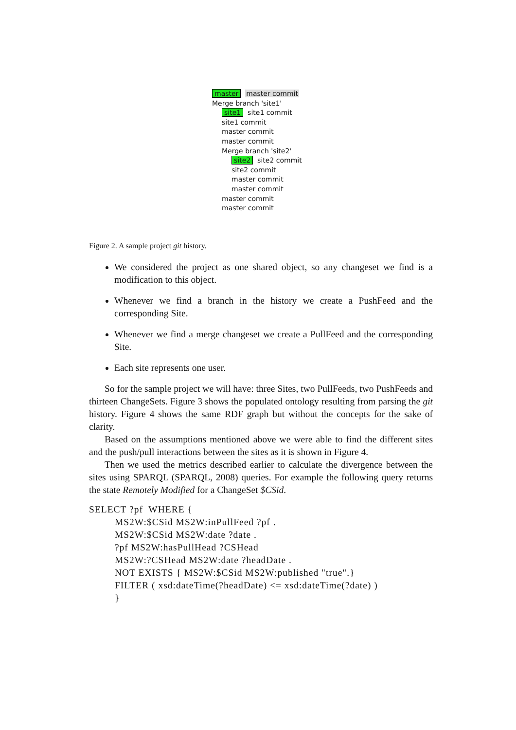master master commit
Merge branch 'site1'
site1 site1 commit
site1 commit
master commit
master commit
Merge branch 'site2'
site2 site2 commit
site2 commit
master commit
master commit
master commit
master commit
Figure 2. A sample project git history.
We considered the project as one shared object, so any changeset we find is a modification to this object.
Whenever we find a branch in the history we create a PushFeed and the corresponding Site.
Whenever we find a merge changeset we create a PullFeed and the corresponding Site.
Each site represents one user.
So for the sample project we will have: three Sites, two PullFeeds, two PushFeeds and thirteen ChangeSets. Figure 3 shows the populated ontology resulting from parsing the git history. Figure 4 shows the same RDF graph but without the concepts for the sake of clarity.
Based on the assumptions mentioned above we were able to find the different sites and the push/pull interactions between the sites as it is shown in Figure 4.
Then we used the metrics described earlier to calculate the divergence between the sites using SPARQL (SPARQL, 2008) queries. For example the following query returns the state Remotely Modified for a ChangeSet $CSid.
SELECT ?pf  WHERE {
         MS2W:$CSid MS2W:inPullFeed ?pf .
         MS2W:$CSid MS2W:date ?date .
         ?pf MS2W:hasPullHead ?CSHead
         MS2W:?CSHead MS2W:date ?headDate .
         NOT EXISTS { MS2W:$CSid MS2W:published "true".}
         FILTER ( xsd:dateTime(?headDate) <= xsd:dateTime(?date) )
         }